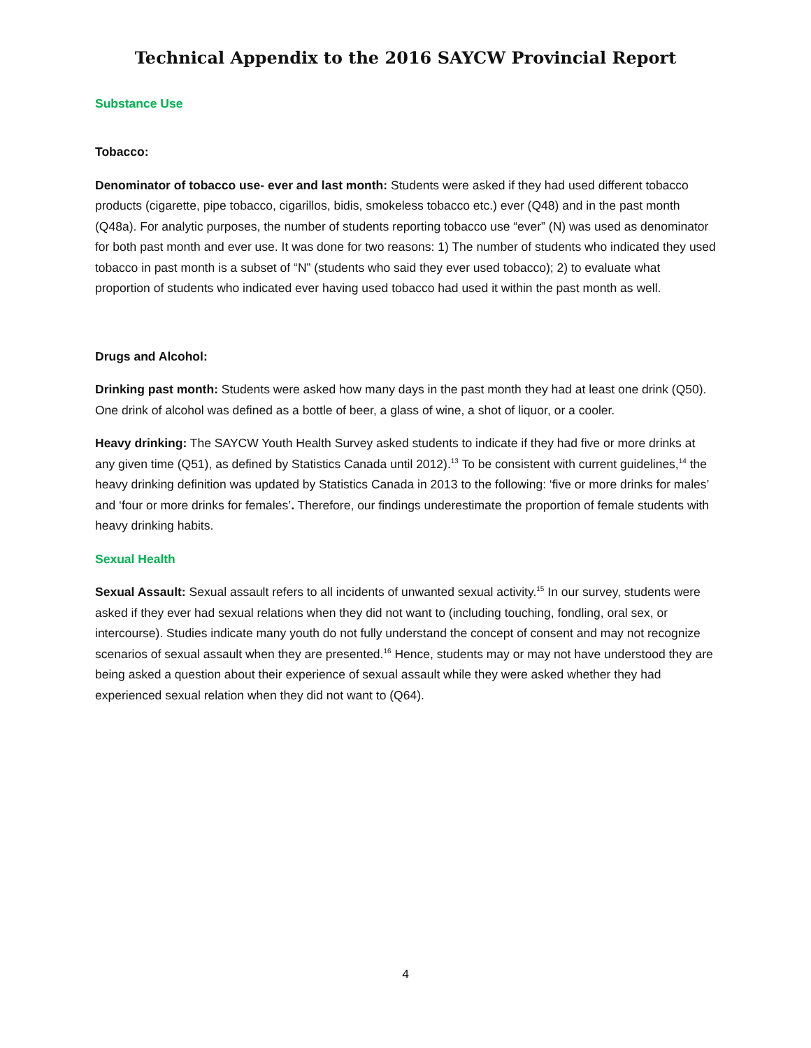Technical Appendix to the 2016 SAYCW Provincial Report
Substance Use
Tobacco:
Denominator of tobacco use- ever and last month: Students were asked if they had used different tobacco products (cigarette, pipe tobacco, cigarillos, bidis, smokeless tobacco etc.) ever (Q48) and in the past month (Q48a). For analytic purposes, the number of students reporting tobacco use “ever” (N) was used as denominator for both past month and ever use. It was done for two reasons: 1) The number of students who indicated they used tobacco in past month is a subset of “N” (students who said they ever used tobacco); 2) to evaluate what proportion of students who indicated ever having used tobacco had used it within the past month as well.
Drugs and Alcohol:
Drinking past month: Students were asked how many days in the past month they had at least one drink (Q50). One drink of alcohol was defined as a bottle of beer, a glass of wine, a shot of liquor, or a cooler.
Heavy drinking: The SAYCW Youth Health Survey asked students to indicate if they had five or more drinks at any given time (Q51), as defined by Statistics Canada until 2012).<sup>13</sup> To be consistent with current guidelines,<sup>14</sup> the heavy drinking definition was updated by Statistics Canada in 2013 to the following: ‘five or more drinks for males’ and ‘four or more drinks for females’. Therefore, our findings underestimate the proportion of female students with heavy drinking habits.
Sexual Health
Sexual Assault: Sexual assault refers to all incidents of unwanted sexual activity.<sup>15</sup> In our survey, students were asked if they ever had sexual relations when they did not want to (including touching, fondling, oral sex, or intercourse). Studies indicate many youth do not fully understand the concept of consent and may not recognize scenarios of sexual assault when they are presented.<sup>16</sup> Hence, students may or may not have understood they are being asked a question about their experience of sexual assault while they were asked whether they had experienced sexual relation when they did not want to (Q64).
4